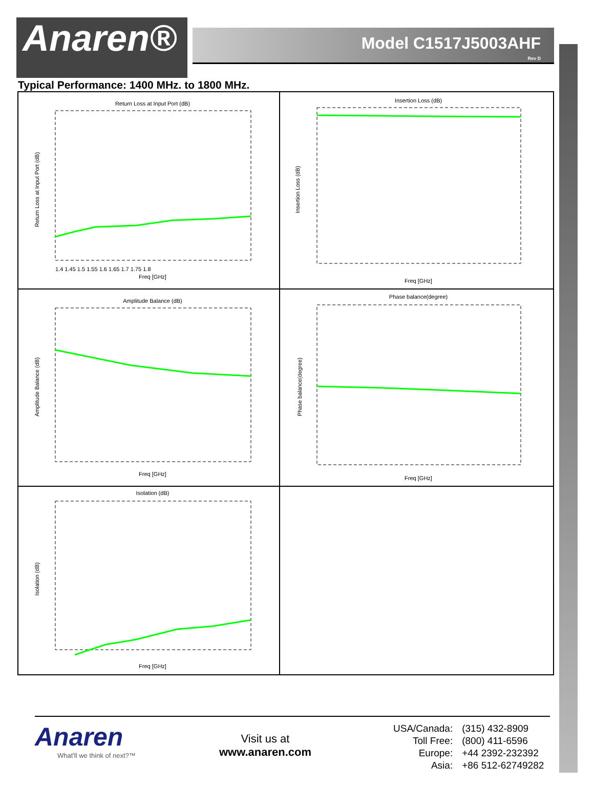Anaren®
Model C1517J5003AHF
Rev D
Typical Performance: 1400 MHz. to 1800 MHz.
Return Loss at Input Port (dB)
Freq [GHz]
Return Loss at Input Port (dB)
1.4 1.45 1.5 1.55 1.6 1.65 1.7 1.75 1.8
Insertion Loss (dB)
Freq [GHz]
Insertion Loss (dB)
Amplitude Balance (dB)
Freq [GHz]
Amplitude Balance (dB)
Phase balance(degree)
Freq [GHz]
Phase balance(degree)
Isolation (dB)
Freq [GHz]
Isolation (dB)
Anaren
What'll we think of next?™
Visit us at
www.anaren.com
| USA/Canada: | (315) 432-8909 |
| Toll Free: | (800) 411-6596 |
| Europe: | +44 2392-232392 |
| Asia: | +86 512-62749282 |